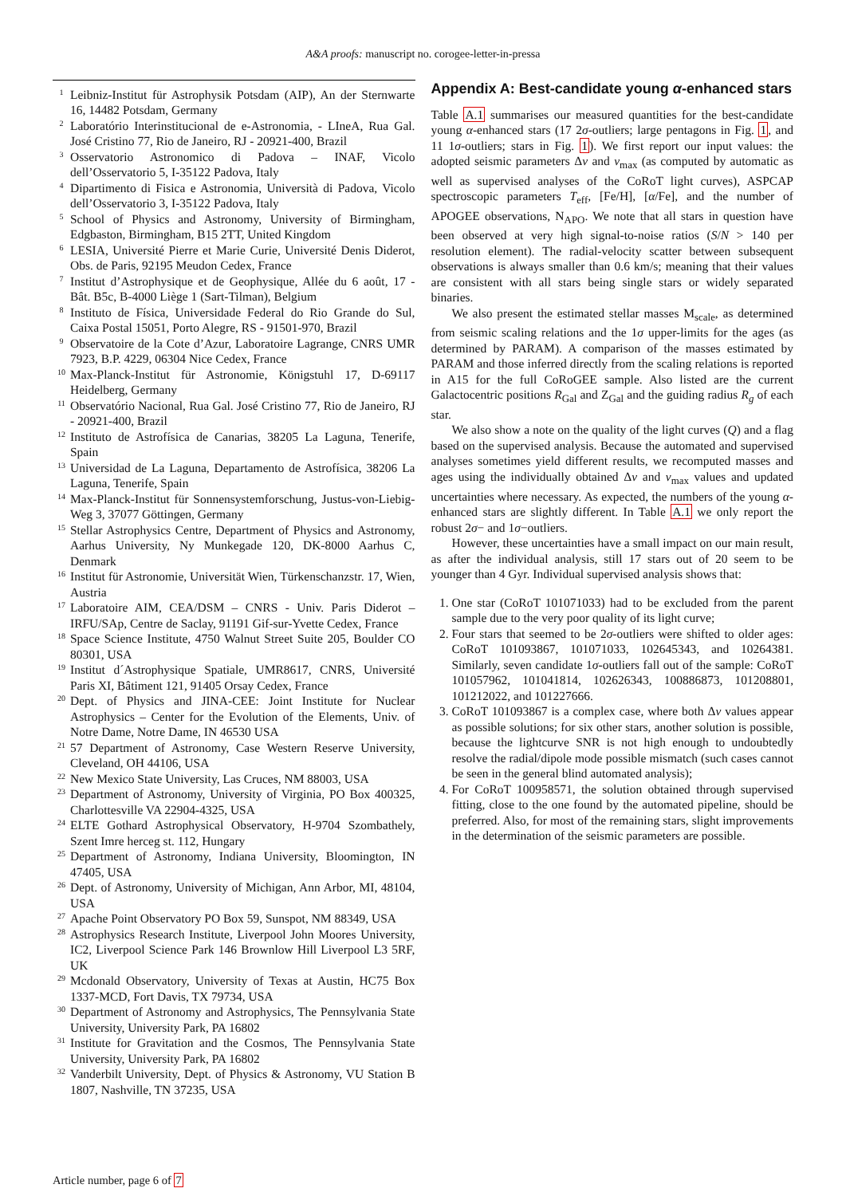A&A proofs: manuscript no. corogee-letter-in-pressa
<sup>1</sup> Leibniz-Institut für Astrophysik Potsdam (AIP), An der Sternwarte 16, 14482 Potsdam, Germany
<sup>2</sup> Laboratório Interinstitucional de e-Astronomia, - LIneA, Rua Gal. José Cristino 77, Rio de Janeiro, RJ - 20921-400, Brazil
<sup>3</sup> Osservatorio Astronomico di Padova – INAF, Vicolo dell’Osservatorio 5, I-35122 Padova, Italy
<sup>4</sup> Dipartimento di Fisica e Astronomia, Università di Padova, Vicolo dell’Osservatorio 3, I-35122 Padova, Italy
<sup>5</sup> School of Physics and Astronomy, University of Birmingham, Edgbaston, Birmingham, B15 2TT, United Kingdom
<sup>6</sup> LESIA, Université Pierre et Marie Curie, Université Denis Diderot, Obs. de Paris, 92195 Meudon Cedex, France
<sup>7</sup> Institut d’Astrophysique et de Geophysique, Allée du 6 août, 17 - Bât. B5c, B-4000 Liège 1 (Sart-Tilman), Belgium
<sup>8</sup> Instituto de Física, Universidade Federal do Rio Grande do Sul, Caixa Postal 15051, Porto Alegre, RS - 91501-970, Brazil
<sup>9</sup> Observatoire de la Cote d’Azur, Laboratoire Lagrange, CNRS UMR 7923, B.P. 4229, 06304 Nice Cedex, France
<sup>10</sup> Max-Planck-Institut für Astronomie, Königstuhl 17, D-69117 Heidelberg, Germany
<sup>11</sup> Observatório Nacional, Rua Gal. José Cristino 77, Rio de Janeiro, RJ - 20921-400, Brazil
<sup>12</sup> Instituto de Astrofísica de Canarias, 38205 La Laguna, Tenerife, Spain
<sup>13</sup> Universidad de La Laguna, Departamento de Astrofísica, 38206 La Laguna, Tenerife, Spain
<sup>14</sup> Max-Planck-Institut für Sonnensystemforschung, Justus-von-Liebig-Weg 3, 37077 Göttingen, Germany
<sup>15</sup> Stellar Astrophysics Centre, Department of Physics and Astronomy, Aarhus University, Ny Munkegade 120, DK-8000 Aarhus C, Denmark
<sup>16</sup> Institut für Astronomie, Universität Wien, Türkenschanzstr. 17, Wien, Austria
<sup>17</sup> Laboratoire AIM, CEA/DSM – CNRS - Univ. Paris Diderot – IRFU/SAp, Centre de Saclay, 91191 Gif-sur-Yvette Cedex, France
<sup>18</sup> Space Science Institute, 4750 Walnut Street Suite 205, Boulder CO 80301, USA
<sup>19</sup> Institut d´Astrophysique Spatiale, UMR8617, CNRS, Université Paris XI, Bâtiment 121, 91405 Orsay Cedex, France
<sup>20</sup> Dept. of Physics and JINA-CEE: Joint Institute for Nuclear Astrophysics – Center for the Evolution of the Elements, Univ. of Notre Dame, Notre Dame, IN 46530 USA
<sup>21</sup> 57 Department of Astronomy, Case Western Reserve University, Cleveland, OH 44106, USA
<sup>22</sup> New Mexico State University, Las Cruces, NM 88003, USA
<sup>23</sup> Department of Astronomy, University of Virginia, PO Box 400325, Charlottesville VA 22904-4325, USA
<sup>24</sup> ELTE Gothard Astrophysical Observatory, H-9704 Szombathely, Szent Imre herceg st. 112, Hungary
<sup>25</sup> Department of Astronomy, Indiana University, Bloomington, IN 47405, USA
<sup>26</sup> Dept. of Astronomy, University of Michigan, Ann Arbor, MI, 48104, USA
<sup>27</sup> Apache Point Observatory PO Box 59, Sunspot, NM 88349, USA
<sup>28</sup> Astrophysics Research Institute, Liverpool John Moores University, IC2, Liverpool Science Park 146 Brownlow Hill Liverpool L3 5RF, UK
<sup>29</sup> Mcdonald Observatory, University of Texas at Austin, HC75 Box 1337-MCD, Fort Davis, TX 79734, USA
<sup>30</sup> Department of Astronomy and Astrophysics, The Pennsylvania State University, University Park, PA 16802
<sup>31</sup> Institute for Gravitation and the Cosmos, The Pennsylvania State University, University Park, PA 16802
<sup>32</sup> Vanderbilt University, Dept. of Physics & Astronomy, VU Station B 1807, Nashville, TN 37235, USA
Appendix A: Best-candidate young α-enhanced stars
Table A.1 summarises our measured quantities for the best-candidate young α-enhanced stars (17 2σ-outliers; large pentagons in Fig. 1, and 11 1σ-outliers; stars in Fig. 1). We first report our input values: the adopted seismic parameters Δν and ν<sub>max</sub> (as computed by automatic as well as supervised analyses of the CoRoT light curves), ASPCAP spectroscopic parameters T<sub>eff</sub>, [Fe/H], [α/Fe], and the number of APOGEE observations, N<sub>APO</sub>. We note that all stars in question have been observed at very high signal-to-noise ratios (S/N > 140 per resolution element). The radial-velocity scatter between subsequent observations is always smaller than 0.6 km/s; meaning that their values are consistent with all stars being single stars or widely separated binaries.
We also present the estimated stellar masses M<sub>scale</sub>, as determined from seismic scaling relations and the 1σ upper-limits for the ages (as determined by PARAM). A comparison of the masses estimated by PARAM and those inferred directly from the scaling relations is reported in A15 for the full CoRoGEE sample. Also listed are the current Galactocentric positions R<sub>Gal</sub> and Z<sub>Gal</sub> and the guiding radius R<sub>g</sub> of each star.
We also show a note on the quality of the light curves (Q) and a flag based on the supervised analysis. Because the automated and supervised analyses sometimes yield different results, we recomputed masses and ages using the individually obtained Δν and ν<sub>max</sub> values and updated uncertainties where necessary. As expected, the numbers of the young α-enhanced stars are slightly different. In Table A.1 we only report the robust 2σ− and 1σ−outliers.
However, these uncertainties have a small impact on our main result, as after the individual analysis, still 17 stars out of 20 seem to be younger than 4 Gyr. Individual supervised analysis shows that:
1. One star (CoRoT 101071033) had to be excluded from the parent sample due to the very poor quality of its light curve;
2. Four stars that seemed to be 2σ-outliers were shifted to older ages: CoRoT 101093867, 101071033, 102645343, and 10264381. Similarly, seven candidate 1σ-outliers fall out of the sample: CoRoT 101057962, 101041814, 102626343, 100886873, 101208801, 101212022, and 101227666.
3. CoRoT 101093867 is a complex case, where both Δν values appear as possible solutions; for six other stars, another solution is possible, because the lightcurve SNR is not high enough to undoubtedly resolve the radial/dipole mode possible mismatch (such cases cannot be seen in the general blind automated analysis);
4. For CoRoT 100958571, the solution obtained through supervised fitting, close to the one found by the automated pipeline, should be preferred. Also, for most of the remaining stars, slight improvements in the determination of the seismic parameters are possible.
Article number, page 6 of 7